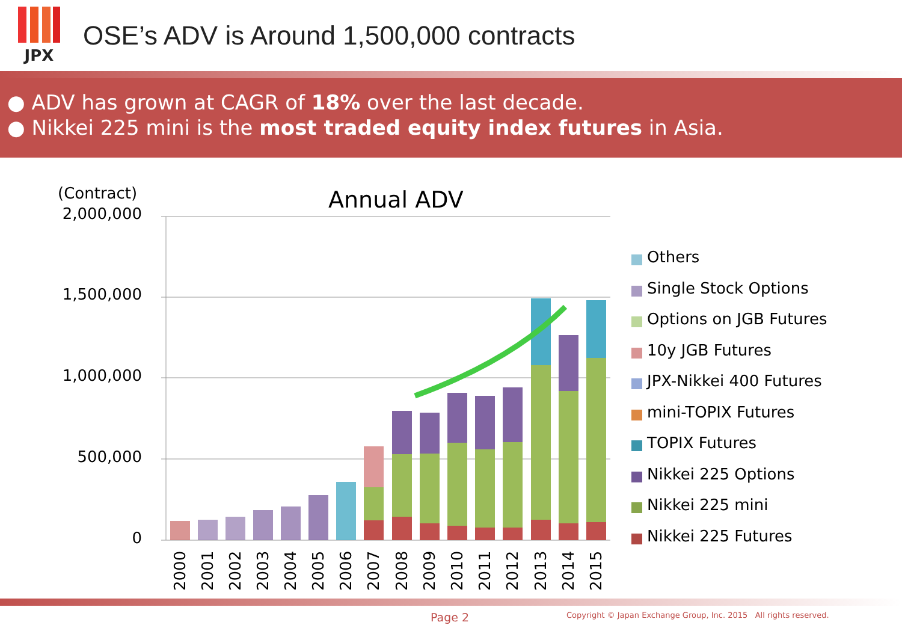JPX
OSE’s ADV is Around 1,500,000 contracts
● ADV has grown at CAGR of 18% over the last decade.
● Nikkei 225 mini is the most traded equity index futures in Asia.
(Contract)
Annual ADV
2,000,000
1,500,000
1,000,000
500,000
0
2000
2001
2002
2003
2004
2005
2006
2007
2008
2009
2010
2011
2012
2013
2014
2015
Others
Single Stock Options
Options on JGB Futures
10y JGB Futures
JPX-Nikkei 400 Futures
mini-TOPIX Futures
TOPIX Futures
Nikkei 225 Options
Nikkei 225 mini
Nikkei 225 Futures
Page 2
Copyright © Japan Exchange Group, Inc. 2015 All rights reserved.